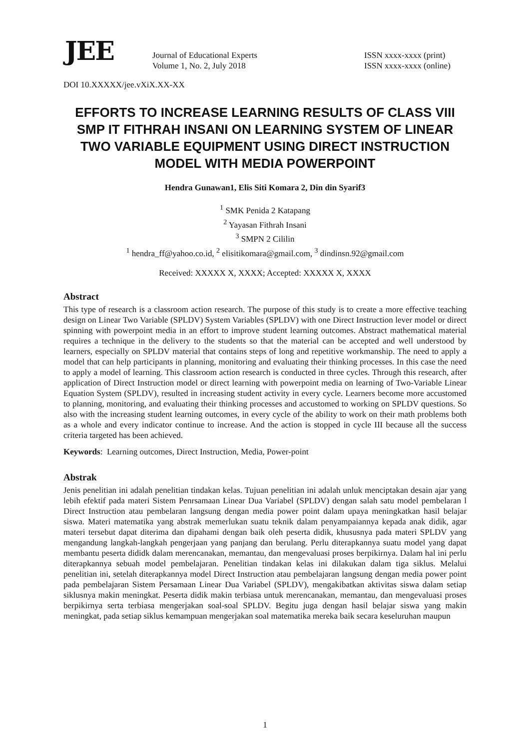JEE
Journal of Educational Experts
Volume 1, No. 2, July 2018
ISSN xxxx-xxxx (print)
ISSN xxxx-xxxx (online)
DOI 10.XXXXX/jee.vXiX.XX-XX
EFFORTS TO INCREASE LEARNING RESULTS OF CLASS VIII SMP IT FITHRAH INSANI ON LEARNING SYSTEM OF LINEAR TWO VARIABLE EQUIPMENT USING DIRECT INSTRUCTION MODEL WITH MEDIA POWERPOINT
Hendra Gunawan1, Elis Siti Komara 2, Din din Syarif3
<sup>1</sup> SMK Penida 2 Katapang
<sup>2</sup> Yayasan Fithrah Insani
<sup>3</sup> SMPN 2 Cililin
<sup>1</sup> hendra_ff@yahoo.co.id, <sup>2</sup> elisitikomara@gmail.com, <sup>3</sup> dindinsn.92@gmail.com
Received: XXXXX X, XXXX; Accepted: XXXXX X, XXXX
Abstract
This type of research is a classroom action research. The purpose of this study is to create a more effective teaching design on Linear Two Variable (SPLDV) System Variables (SPLDV) with one Direct Instruction lever model or direct spinning with powerpoint media in an effort to improve student learning outcomes. Abstract mathematical material requires a technique in the delivery to the students so that the material can be accepted and well understood by learners, especially on SPLDV material that contains steps of long and repetitive workmanship. The need to apply a model that can help participants in planning, monitoring and evaluating their thinking processes. In this case the need to apply a model of learning. This classroom action research is conducted in three cycles. Through this research, after application of Direct Instruction model or direct learning with powerpoint media on learning of Two-Variable Linear Equation System (SPLDV), resulted in increasing student activity in every cycle. Learners become more accustomed to planning, monitoring, and evaluating their thinking processes and accustomed to working on SPLDV questions. So also with the increasing student learning outcomes, in every cycle of the ability to work on their math problems both as a whole and every indicator continue to increase. And the action is stopped in cycle III because all the success criteria targeted has been achieved.
Keywords: Learning outcomes, Direct Instruction, Media, Power-point
Abstrak
Jenis penelitian ini adalah penelitian tindakan kelas. Tujuan penelitian ini adalah unluk menciptakan desain ajar yang lebih efektif pada materi Sistem Penrsamaan Linear Dua Variabel (SPLDV) dengan salah satu model pembelaran l Direct Instruction atau pembelaran langsung dengan media power point dalam upaya meningkatkan hasil belajar siswa. Materi matematika yang abstrak memerlukan suatu teknik dalam penyampaiannya kepada anak didik, agar materi tersebut dapat diterima dan dipahami dengan baik oleh peserta didik, khususnya pada materi SPLDV yang mengandung langkah-langkah pengerjaan yang panjang dan berulang. Perlu diterapkannya suatu model yang dapat membantu peserta dididk dalam merencanakan, memantau, dan mengevaluasi proses berpikirnya. Dalam hal ini perlu diterapkannya sebuah model pembelajaran. Penelitian tindakan kelas ini dilakukan dalam tiga siklus. Melalui penelitian ini, setelah diterapkannya model Direct Instruction atau pembelajaran langsung dengan media power point pada pembelajaran Sistem Persamaan Linear Dua Variabel (SPLDV), mengakibatkan aktivitas siswa dalam setiap siklusnya makin meningkat. Peserta didik makin terbiasa untuk merencanakan, memantau, dan mengevaluasi proses berpikirnya serta terbiasa mengerjakan soal-soal SPLDV. Begitu juga dengan hasil belajar siswa yang makin meningkat, pada setiap siklus kemampuan mengerjakan soal matematika mereka baik secara keseluruhan maupun
1